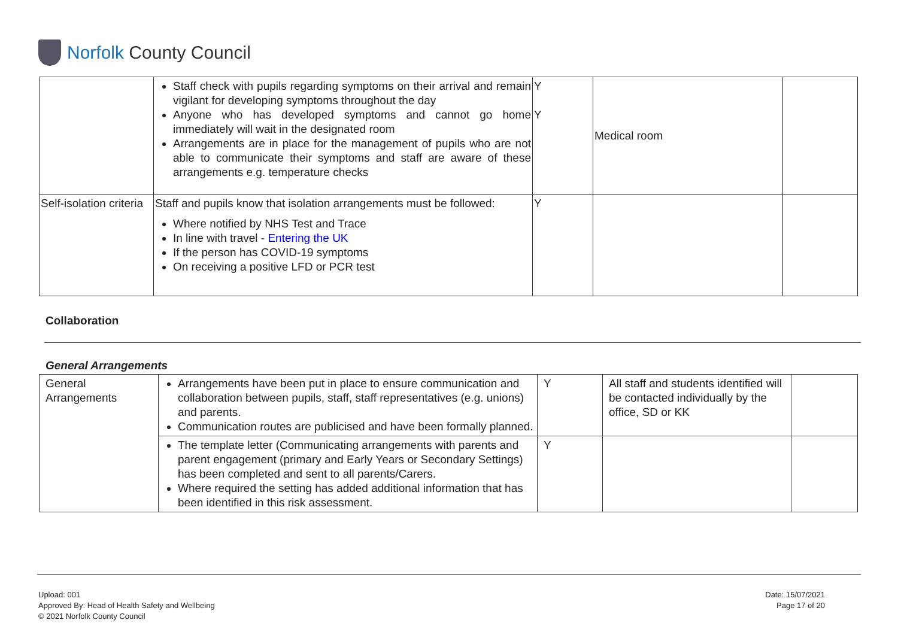Norfolk County Council
| | Staff check with pupils regarding symptoms on their arrival and remain vigilant for developing symptoms throughout the day Anyone who has developed symptoms and cannot go home immediately will wait in the designated room Arrangements are in place for the management of pupils who are not able to communicate their symptoms and staff are aware of these arrangements e.g. temperature checks | Y Y | Medical room | |
| Self-isolation criteria | Staff and pupils know that isolation arrangements must be followed: Where notified by NHS Test and Trace In line with travel - Entering the UK If the person has COVID-19 symptoms On receiving a positive LFD or PCR test | Y | | |
Collaboration
General Arrangements
| General Arrangements | Arrangements have been put in place to ensure communication and collaboration between pupils, staff, staff representatives (e.g. unions) and parents. Communication routes are publicised and have been formally planned. | Y | All staff and students identified will be contacted individually by the office, SD or KK | |
| | The template letter (Communicating arrangements with parents and parent engagement (primary and Early Years or Secondary Settings) has been completed and sent to all parents/Carers. Where required the setting has added additional information that has been identified in this risk assessment. | Y | | |
Upload: 001
Approved By: Head of Health Safety and Wellbeing
© 2021 Norfolk County Council
Date: 15/07/2021
Page 17 of 20